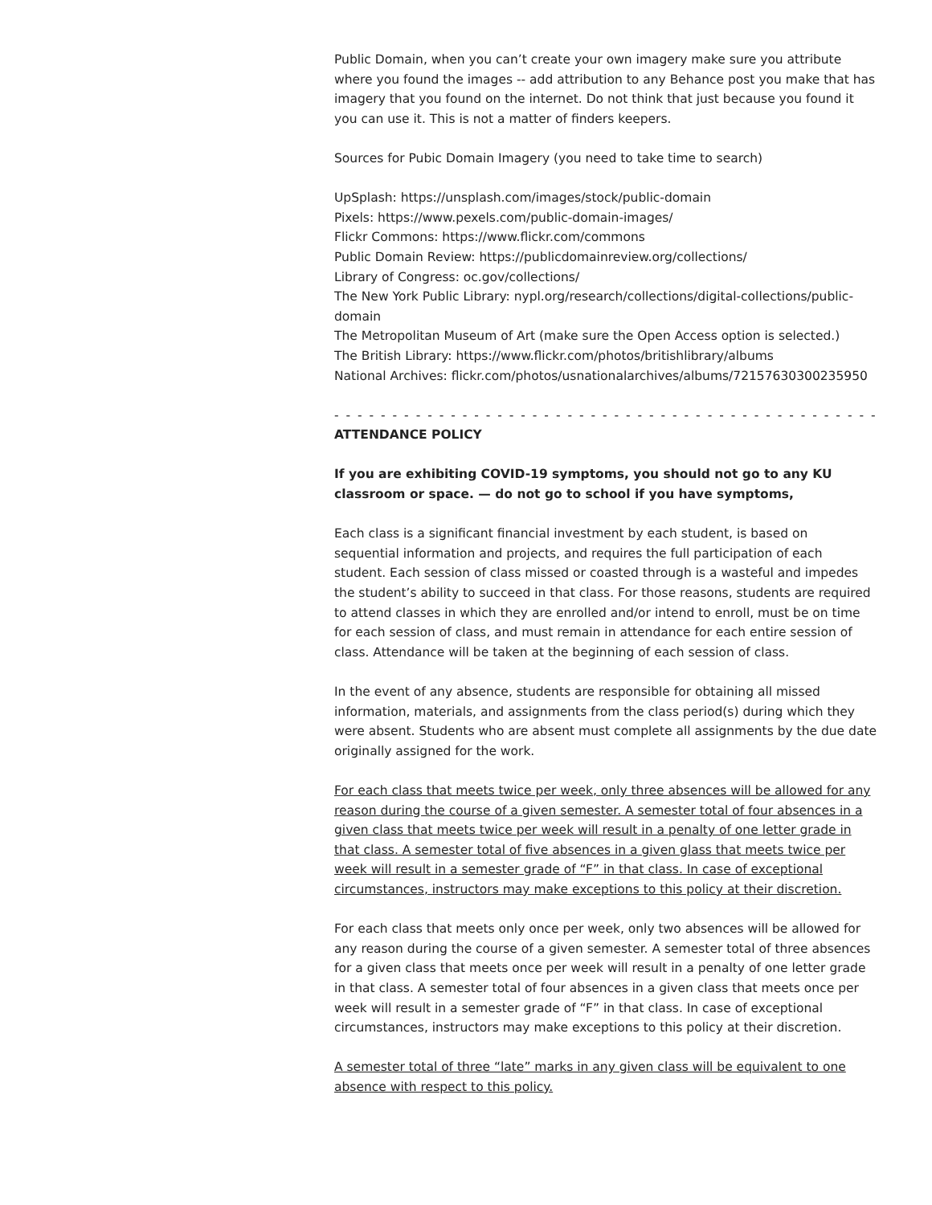Public Domain, when you can’t create your own imagery make sure you attribute where you found the images -- add attribution to any Behance post you make that has imagery that you found on the internet. Do not think that just because you found it you can use it. This is not a matter of finders keepers.
Sources for Pubic Domain Imagery (you need to take time to search)
UpSplash: https://unsplash.com/images/stock/public-domain
Pixels: https://www.pexels.com/public-domain-images/
Flickr Commons: https://www.flickr.com/commons
Public Domain Review: https://publicdomainreview.org/collections/
Library of Congress: oc.gov/collections/
The New York Public Library: nypl.org/research/collections/digital-collections/public-domain
The Metropolitan Museum of Art (make sure the Open Access option is selected.)
The British Library: https://www.flickr.com/photos/britishlibrary/albums
National Archives: flickr.com/photos/usnationalarchives/albums/72157630300235950
- - - - - - - - - - - - - - - - - - - - - - - - - - - - - - - - - - - - - - - - - - - - - - - - - - - - - - - - -
ATTENDANCE POLICY
If you are exhibiting COVID-19 symptoms, you should not go to any KU classroom or space. — do not go to school if you have symptoms,
Each class is a significant financial investment by each student, is based on sequential information and projects, and requires the full participation of each student. Each session of class missed or coasted through is a wasteful and impedes the student’s ability to succeed in that class. For those reasons, students are required to attend classes in which they are enrolled and/or intend to enroll, must be on time for each session of class, and must remain in attendance for each entire session of class. Attendance will be taken at the beginning of each session of class.
In the event of any absence, students are responsible for obtaining all missed information, materials, and assignments from the class period(s) during which they were absent. Students who are absent must complete all assignments by the due date originally assigned for the work.
For each class that meets twice per week, only three absences will be allowed for any reason during the course of a given semester. A semester total of four absences in a given class that meets twice per week will result in a penalty of one letter grade in that class. A semester total of five absences in a given glass that meets twice per week will result in a semester grade of “F” in that class. In case of exceptional circumstances, instructors may make exceptions to this policy at their discretion.
For each class that meets only once per week, only two absences will be allowed for any reason during the course of a given semester. A semester total of three absences for a given class that meets once per week will result in a penalty of one letter grade in that class. A semester total of four absences in a given class that meets once per week will result in a semester grade of “F” in that class. In case of exceptional circumstances, instructors may make exceptions to this policy at their discretion.
A semester total of three “late” marks in any given class will be equivalent to one absence with respect to this policy.